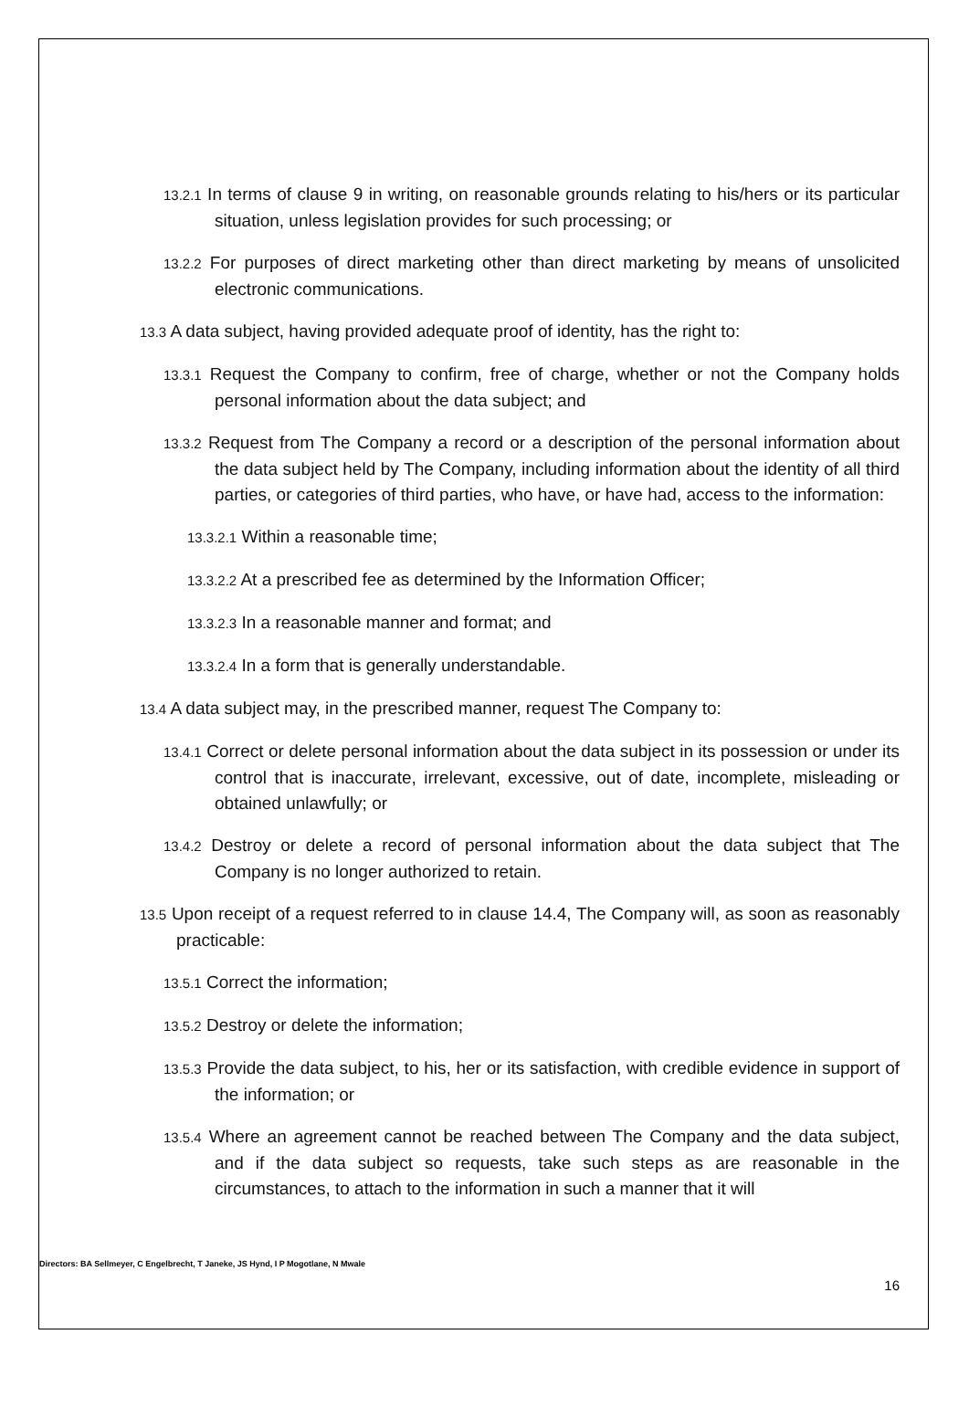13.2.1 In terms of clause 9 in writing, on reasonable grounds relating to his/hers or its particular situation, unless legislation provides for such processing; or
13.2.2 For purposes of direct marketing other than direct marketing by means of unsolicited electronic communications.
13.3 A data subject, having provided adequate proof of identity, has the right to:
13.3.1 Request the Company to confirm, free of charge, whether or not the Company holds personal information about the data subject; and
13.3.2 Request from The Company a record or a description of the personal information about the data subject held by The Company, including information about the identity of all third parties, or categories of third parties, who have, or have had, access to the information:
13.3.2.1 Within a reasonable time;
13.3.2.2 At a prescribed fee as determined by the Information Officer;
13.3.2.3 In a reasonable manner and format; and
13.3.2.4 In a form that is generally understandable.
13.4 A data subject may, in the prescribed manner, request The Company to:
13.4.1 Correct or delete personal information about the data subject in its possession or under its control that is inaccurate, irrelevant, excessive, out of date, incomplete, misleading or obtained unlawfully; or
13.4.2 Destroy or delete a record of personal information about the data subject that The Company is no longer authorized to retain.
13.5 Upon receipt of a request referred to in clause 14.4, The Company will, as soon as reasonably practicable:
13.5.1 Correct the information;
13.5.2 Destroy or delete the information;
13.5.3 Provide the data subject, to his, her or its satisfaction, with credible evidence in support of the information; or
13.5.4 Where an agreement cannot be reached between The Company and the data subject, and if the data subject so requests, take such steps as are reasonable in the circumstances, to attach to the information in such a manner that it will
Directors: BA Sellmeyer, C Engelbrecht, T Janeke, JS Hynd, I P Mogotlane, N Mwale
16